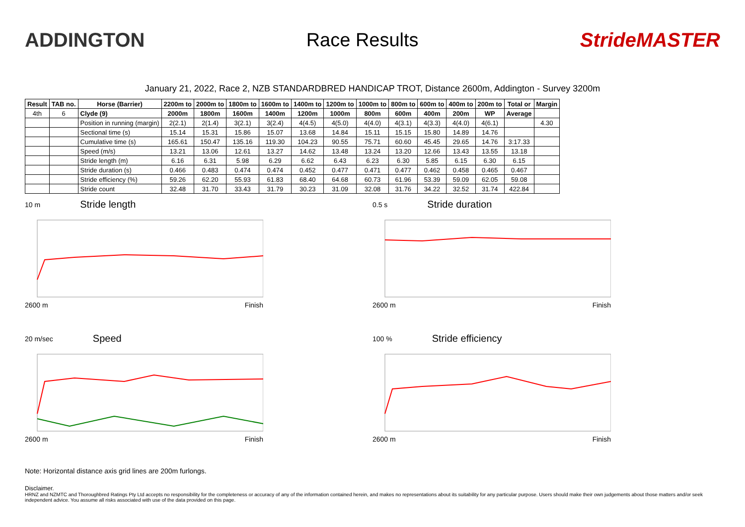ADDINGTON Race Results StrideMASTER
January 21, 2022, Race 2, NZB STANDARDBRED HANDICAP TROT, Distance 2600m, Addington - Survey 3200m
| Result | TAB no. | Horse (Barrier) | 2200m to | 2000m to | 1800m to | 1600m to | 1400m to | 1200m to | 1000m to | 800m to | 600m to | 400m to | 200m to | Total or | Margin |
| --- | --- | --- | --- | --- | --- | --- | --- | --- | --- | --- | --- | --- | --- | --- | --- |
| 4th | 6 | Clyde (9) | 2000m | 1800m | 1600m | 1400m | 1200m | 1000m | 800m | 600m | 400m | 200m | WP | Average | |
| | | Position in running (margin) | 2(2.1) | 2(1.4) | 3(2.1) | 3(2.4) | 4(4.5) | 4(5.0) | 4(4.0) | 4(3.1) | 4(3.3) | 4(4.0) | 4(6.1) | | 4.30 |
| | | Sectional time (s) | 15.14 | 15.31 | 15.86 | 15.07 | 13.68 | 14.84 | 15.11 | 15.15 | 15.80 | 14.89 | 14.76 | | |
| | | Cumulative time (s) | 165.61 | 150.47 | 135.16 | 119.30 | 104.23 | 90.55 | 75.71 | 60.60 | 45.45 | 29.65 | 14.76 | 3:17.33 | |
| | | Speed (m/s) | 13.21 | 13.06 | 12.61 | 13.27 | 14.62 | 13.48 | 13.24 | 13.20 | 12.66 | 13.43 | 13.55 | 13.18 | |
| | | Stride length (m) | 6.16 | 6.31 | 5.98 | 6.29 | 6.62 | 6.43 | 6.23 | 6.30 | 5.85 | 6.15 | 6.30 | 6.15 | |
| | | Stride duration (s) | 0.466 | 0.483 | 0.474 | 0.474 | 0.452 | 0.477 | 0.471 | 0.477 | 0.462 | 0.458 | 0.465 | 0.467 | |
| | | Stride efficiency (%) | 59.26 | 62.20 | 55.93 | 61.83 | 68.40 | 64.68 | 60.73 | 61.96 | 53.39 | 59.09 | 62.05 | 59.08 | |
| | | Stride count | 32.48 | 31.70 | 33.43 | 31.79 | 30.23 | 31.09 | 32.08 | 31.76 | 34.22 | 32.52 | 31.74 | 422.84 | |
10 m Stride length
2600 m Finish
0.5 s Stride duration
2600 m Finish
20 m/sec Speed
2600 m Finish
100 % Stride efficiency
2600 m Finish
Note: Horizontal distance axis grid lines are 200m furlongs.
Disclaimer.
HRNZ and NZMTC and Thoroughbred Ratings Pty Ltd accepts no responsibility for the completeness or accuracy of any of the information contained herein, and makes no representations about its suitability for any particular purpose. Users should make their own judgements about those matters and/or seek independent advice. You assume all risks associated with use of the data provided on this page.